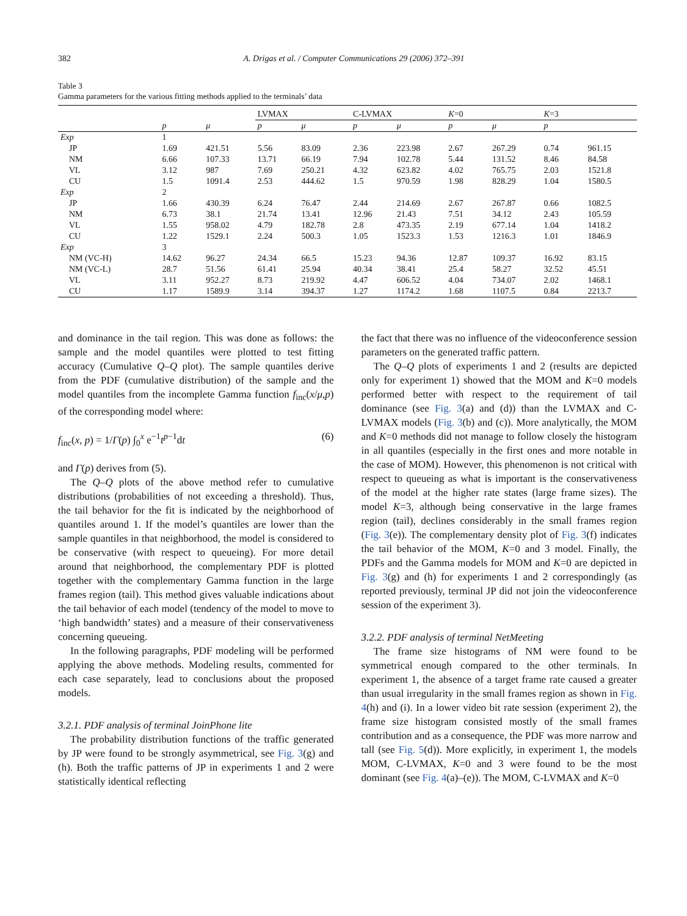382 A. Drigas et al. / Computer Communications 29 (2006) 372–391
Table 3
Gamma parameters for the various fitting methods applied to the terminals’ data
| | | | LVMAX | | C-LVMAX | | K =0 | | K =3 | |
| --- | --- | --- | --- | --- | --- | --- | --- | --- | --- | --- |
| | p | μ | p | μ | p | μ | p | μ | p | |
| Exp | 1 | | | | | | | | | |
| JP | 1.69 | 421.51 | 5.56 | 83.09 | 2.36 | 223.98 | 2.67 | 267.29 | 0.74 | 961.15 |
| NM | 6.66 | 107.33 | 13.71 | 66.19 | 7.94 | 102.78 | 5.44 | 131.52 | 8.46 | 84.58 |
| VL | 3.12 | 987 | 7.69 | 250.21 | 4.32 | 623.82 | 4.02 | 765.75 | 2.03 | 1521.8 |
| CU | 1.5 | 1091.4 | 2.53 | 444.62 | 1.5 | 970.59 | 1.98 | 828.29 | 1.04 | 1580.5 |
| Exp | 2 | | | | | | | | | |
| JP | 1.66 | 430.39 | 6.24 | 76.47 | 2.44 | 214.69 | 2.67 | 267.87 | 0.66 | 1082.5 |
| NM | 6.73 | 38.1 | 21.74 | 13.41 | 12.96 | 21.43 | 7.51 | 34.12 | 2.43 | 105.59 |
| VL | 1.55 | 958.02 | 4.79 | 182.78 | 2.8 | 473.35 | 2.19 | 677.14 | 1.04 | 1418.2 |
| CU | 1.22 | 1529.1 | 2.24 | 500.3 | 1.05 | 1523.3 | 1.53 | 1216.3 | 1.01 | 1846.9 |
| Exp | 3 | | | | | | | | | |
| NM (VC-H) | 14.62 | 96.27 | 24.34 | 66.5 | 15.23 | 94.36 | 12.87 | 109.37 | 16.92 | 83.15 |
| NM (VC-L) | 28.7 | 51.56 | 61.41 | 25.94 | 40.34 | 38.41 | 25.4 | 58.27 | 32.52 | 45.51 |
| VL | 3.11 | 952.27 | 8.73 | 219.92 | 4.47 | 606.52 | 4.04 | 734.07 | 2.02 | 1468.1 |
| CU | 1.17 | 1589.9 | 3.14 | 394.37 | 1.27 | 1174.2 | 1.68 | 1107.5 | 0.84 | 2213.7 |
and dominance in the tail region. This was done as follows: the sample and the model quantiles were plotted to test fitting accuracy (Cumulative Q–Q plot). The sample quantiles derive from the PDF (cumulative distribution) of the sample and the model quantiles from the incomplete Gamma function f<sub>inc</sub>(x/μ,p) of the corresponding model where:
f<sub>inc</sub>(x, p) = 1/Γ(p) ∫<sub>0</sub><sup>x</sup> e<sup>−1</sup>t<sup>p−1</sup>dt (6)
and Γ(p) derives from (5).
The Q–Q plots of the above method refer to cumulative distributions (probabilities of not exceeding a threshold). Thus, the tail behavior for the fit is indicated by the neighborhood of quantiles around 1. If the model’s quantiles are lower than the sample quantiles in that neighborhood, the model is considered to be conservative (with respect to queueing). For more detail around that neighborhood, the complementary PDF is plotted together with the complementary Gamma function in the large frames region (tail). This method gives valuable indications about the tail behavior of each model (tendency of the model to move to ‘high bandwidth’ states) and a measure of their conservativeness concerning queueing.
In the following paragraphs, PDF modeling will be performed applying the above methods. Modeling results, commented for each case separately, lead to conclusions about the proposed models.
3.2.1. PDF analysis of terminal JoinPhone lite
The probability distribution functions of the traffic generated by JP were found to be strongly asymmetrical, see Fig. 3(g) and (h). Both the traffic patterns of JP in experiments 1 and 2 were statistically identical reflecting
the fact that there was no influence of the videoconference session parameters on the generated traffic pattern.
The Q–Q plots of experiments 1 and 2 (results are depicted only for experiment 1) showed that the MOM and K=0 models performed better with respect to the requirement of tail dominance (see Fig. 3(a) and (d)) than the LVMAX and C-LVMAX models (Fig. 3(b) and (c)). More analytically, the MOM and K=0 methods did not manage to follow closely the histogram in all quantiles (especially in the first ones and more notable in the case of MOM). However, this phenomenon is not critical with respect to queueing as what is important is the conservativeness of the model at the higher rate states (large frame sizes). The model K=3, although being conservative in the large frames region (tail), declines considerably in the small frames region (Fig. 3(e)). The complementary density plot of Fig. 3(f) indicates the tail behavior of the MOM, K=0 and 3 model. Finally, the PDFs and the Gamma models for MOM and K=0 are depicted in Fig. 3(g) and (h) for experiments 1 and 2 correspondingly (as reported previously, terminal JP did not join the videoconference session of the experiment 3).
3.2.2. PDF analysis of terminal NetMeeting
The frame size histograms of NM were found to be symmetrical enough compared to the other terminals. In experiment 1, the absence of a target frame rate caused a greater than usual irregularity in the small frames region as shown in Fig. 4(h) and (i). In a lower video bit rate session (experiment 2), the frame size histogram consisted mostly of the small frames contribution and as a consequence, the PDF was more narrow and tall (see Fig. 5(d)). More explicitly, in experiment 1, the models MOM, C-LVMAX, K=0 and 3 were found to be the most dominant (see Fig. 4(a)–(e)). The MOM, C-LVMAX and K=0